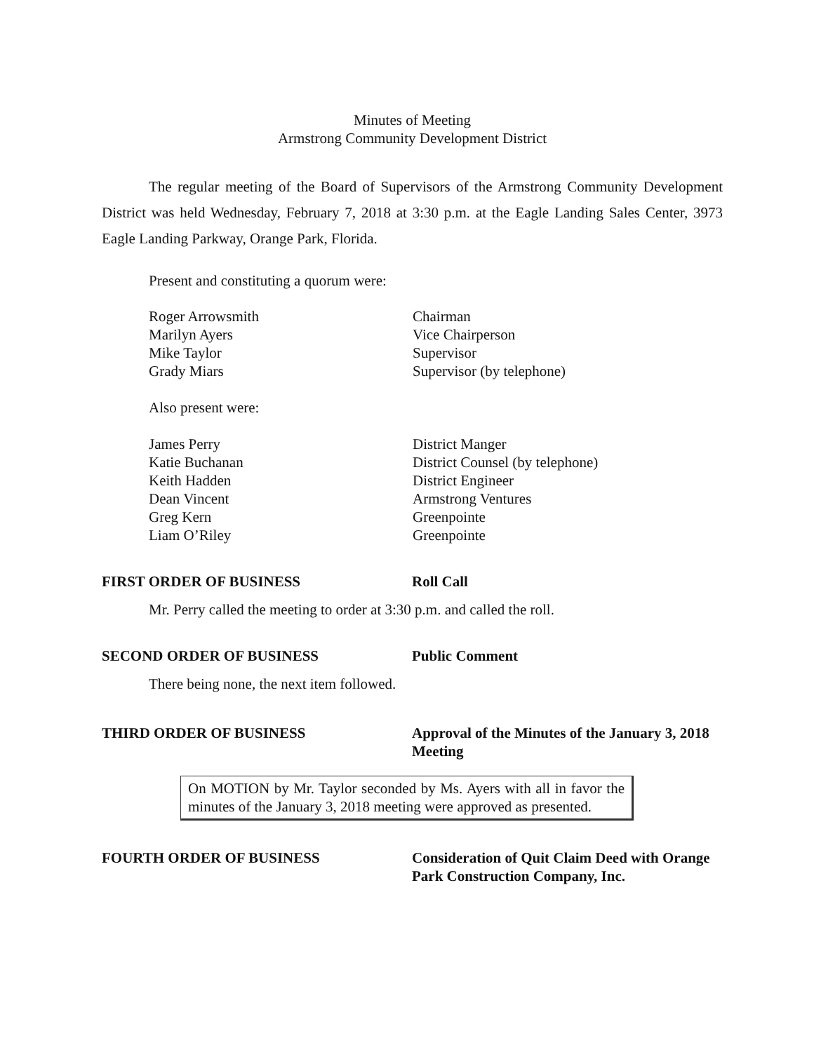Minutes of Meeting
Armstrong Community Development District
The regular meeting of the Board of Supervisors of the Armstrong Community Development District was held Wednesday, February 7, 2018 at 3:30 p.m. at the Eagle Landing Sales Center, 3973 Eagle Landing Parkway, Orange Park, Florida.
Present and constituting a quorum were:
Roger Arrowsmith Chairman
Marilyn Ayers Vice Chairperson
Mike Taylor Supervisor
Grady Miars Supervisor (by telephone)
Also present were:
James Perry District Manger
Katie Buchanan District Counsel (by telephone)
Keith Hadden District Engineer
Dean Vincent Armstrong Ventures
Greg Kern Greenpointe
Liam O’Riley Greenpointe
FIRST ORDER OF BUSINESS Roll Call
Mr. Perry called the meeting to order at 3:30 p.m. and called the roll.
SECOND ORDER OF BUSINESS Public Comment
There being none, the next item followed.
THIRD ORDER OF BUSINESS Approval of the Minutes of the January 3, 2018 Meeting
On MOTION by Mr. Taylor seconded by Ms. Ayers with all in favor the minutes of the January 3, 2018 meeting were approved as presented.
FOURTH ORDER OF BUSINESS Consideration of Quit Claim Deed with Orange Park Construction Company, Inc.